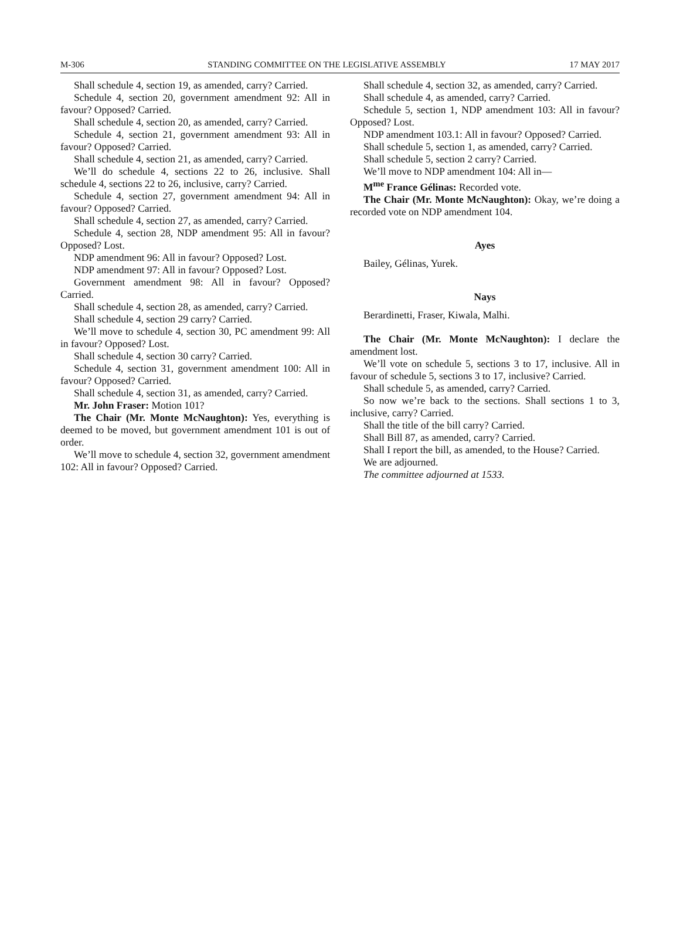M-306 STANDING COMMITTEE ON THE LEGISLATIVE ASSEMBLY 17 MAY 2017
Shall schedule 4, section 19, as amended, carry? Carried.
Schedule 4, section 20, government amendment 92: All in favour? Opposed? Carried.
Shall schedule 4, section 20, as amended, carry? Carried.
Schedule 4, section 21, government amendment 93: All in favour? Opposed? Carried.
Shall schedule 4, section 21, as amended, carry? Carried.
We’ll do schedule 4, sections 22 to 26, inclusive. Shall schedule 4, sections 22 to 26, inclusive, carry? Carried.
Schedule 4, section 27, government amendment 94: All in favour? Opposed? Carried.
Shall schedule 4, section 27, as amended, carry? Carried.
Schedule 4, section 28, NDP amendment 95: All in favour? Opposed? Lost.
NDP amendment 96: All in favour? Opposed? Lost.
NDP amendment 97: All in favour? Opposed? Lost.
Government amendment 98: All in favour? Opposed? Carried.
Shall schedule 4, section 28, as amended, carry? Carried.
Shall schedule 4, section 29 carry? Carried.
We’ll move to schedule 4, section 30, PC amendment 99: All in favour? Opposed? Lost.
Shall schedule 4, section 30 carry? Carried.
Schedule 4, section 31, government amendment 100: All in favour? Opposed? Carried.
Shall schedule 4, section 31, as amended, carry? Carried.
Mr. John Fraser: Motion 101?
The Chair (Mr. Monte McNaughton): Yes, everything is deemed to be moved, but government amendment 101 is out of order.
We’ll move to schedule 4, section 32, government amendment 102: All in favour? Opposed? Carried.
Shall schedule 4, section 32, as amended, carry? Carried.
Shall schedule 4, as amended, carry? Carried.
Schedule 5, section 1, NDP amendment 103: All in favour? Opposed? Lost.
NDP amendment 103.1: All in favour? Opposed? Carried.
Shall schedule 5, section 1, as amended, carry? Carried.
Shall schedule 5, section 2 carry? Carried.
We’ll move to NDP amendment 104: All in—
M<sup>me</sup> France Gélinas: Recorded vote.
The Chair (Mr. Monte McNaughton): Okay, we’re doing a recorded vote on NDP amendment 104.
Ayes
Bailey, Gélinas, Yurek.
Nays
Berardinetti, Fraser, Kiwala, Malhi.
The Chair (Mr. Monte McNaughton): I declare the amendment lost.
We’ll vote on schedule 5, sections 3 to 17, inclusive. All in favour of schedule 5, sections 3 to 17, inclusive? Carried.
Shall schedule 5, as amended, carry? Carried.
So now we’re back to the sections. Shall sections 1 to 3, inclusive, carry? Carried.
Shall the title of the bill carry? Carried.
Shall Bill 87, as amended, carry? Carried.
Shall I report the bill, as amended, to the House? Carried.
We are adjourned.
The committee adjourned at 1533.